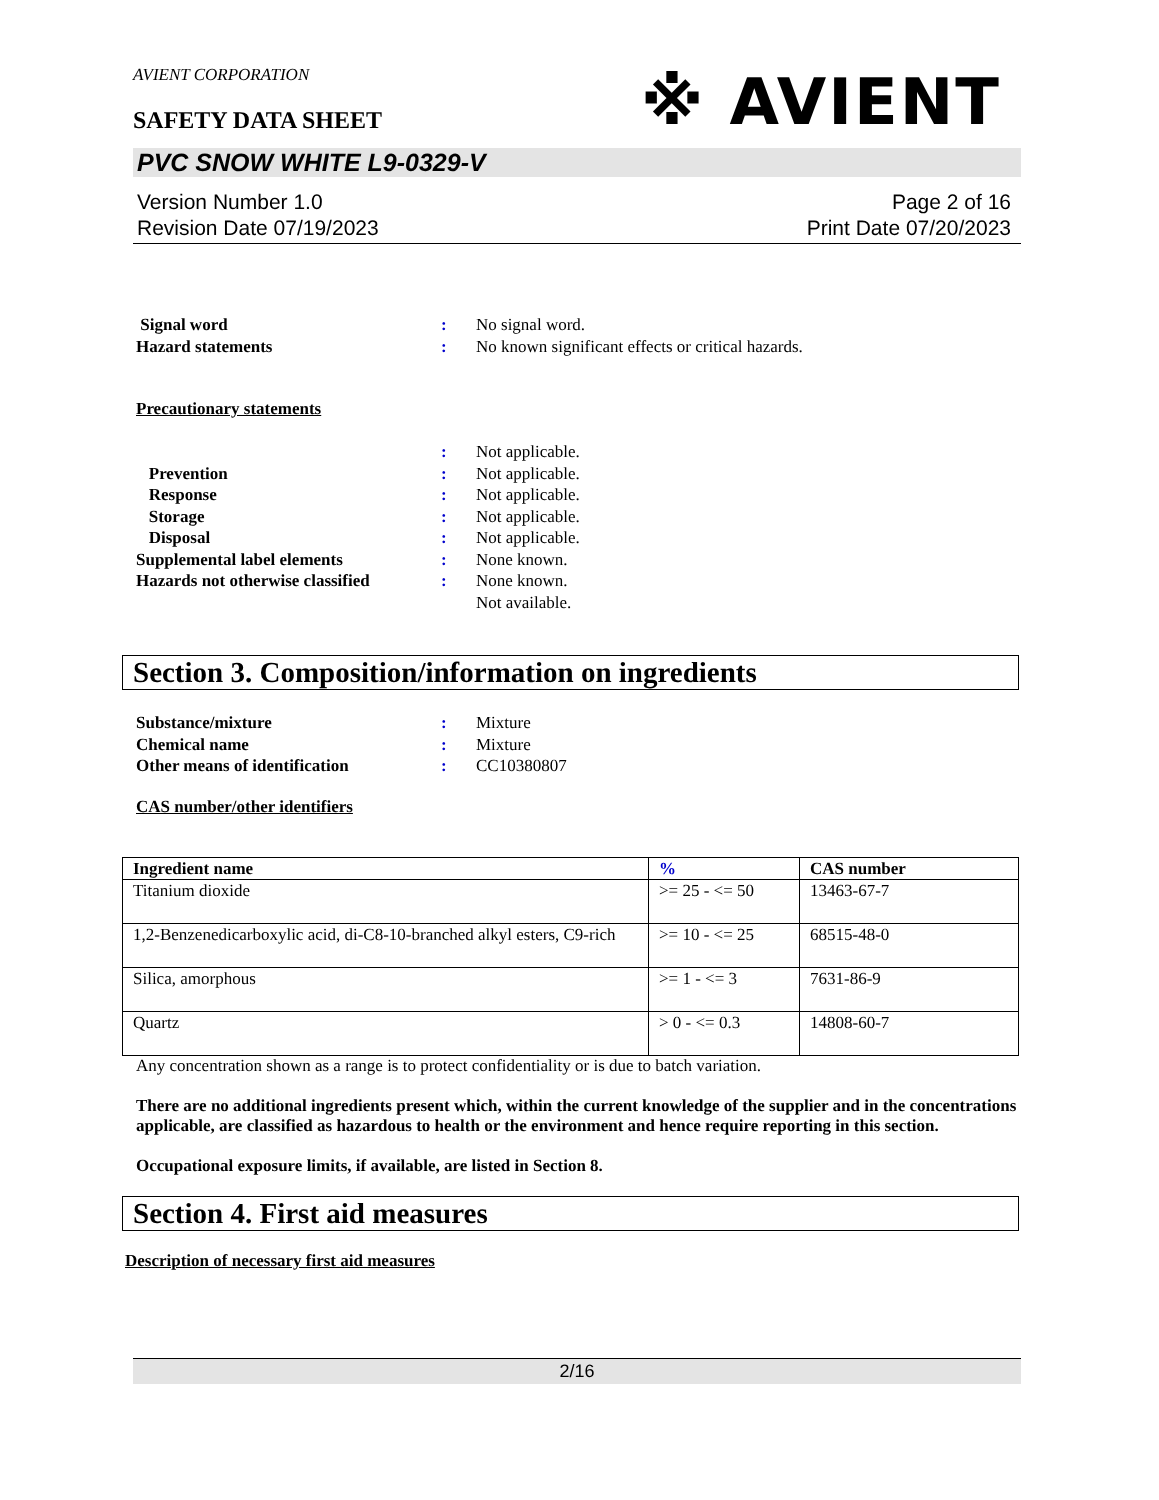※ AVIENT
AVIENT CORPORATION
SAFETY DATA SHEET
PVC SNOW WHITE L9-0329-V
Version Number 1.0
Revision Date 07/19/2023
Page 2 of 16
Print Date 07/20/2023
| Signal word | : | No signal word. |
| Hazard statements | : | No known significant effects or critical hazards. |
Precautionary statements
| | : | Not applicable. |
| Prevention | : | Not applicable. |
| Response | : | Not applicable. |
| Storage | : | Not applicable. |
| Disposal | : | Not applicable. |
| Supplemental label elements | : | None known. |
| Hazards not otherwise classified | : | None known. |
| | | Not available. |
Section 3. Composition/information on ingredients
| Substance/mixture | : | Mixture |
| Chemical name | : | Mixture |
| Other means of identification | : | CC10380807 |
CAS number/other identifiers
| Ingredient name | % | CAS number |
| --- | --- | --- |
| Titanium dioxide | >= 25 - <= 50 | 13463-67-7 |
| 1,2-Benzenedicarboxylic acid, di-C8-10-branched alkyl esters, C9-rich | >= 10 - <= 25 | 68515-48-0 |
| Silica, amorphous | >= 1 - <= 3 | 7631-86-9 |
| Quartz | > 0 - <= 0.3 | 14808-60-7 |
Any concentration shown as a range is to protect confidentiality or is due to batch variation.
There are no additional ingredients present which, within the current knowledge of the supplier and in the concentrations applicable, are classified as hazardous to health or the environment and hence require reporting in this section.
Occupational exposure limits, if available, are listed in Section 8.
Section 4. First aid measures
Description of necessary first aid measures
2/16